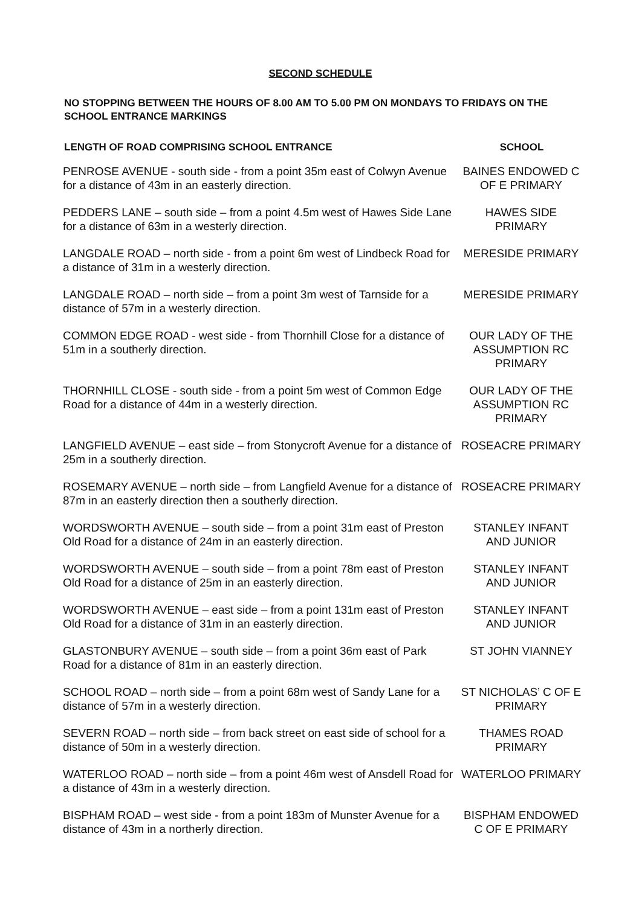SECOND SCHEDULE
NO STOPPING BETWEEN THE HOURS OF 8.00 AM TO 5.00 PM ON MONDAYS TO FRIDAYS ON THE SCHOOL ENTRANCE MARKINGS
| LENGTH OF ROAD COMPRISING SCHOOL ENTRANCE | SCHOOL |
| --- | --- |
| PENROSE AVENUE - south side - from a point 35m east of Colwyn Avenue for a distance of 43m in an easterly direction. | BAINES ENDOWED C OF E PRIMARY |
| PEDDERS LANE – south side – from a point 4.5m west of Hawes Side Lane for a distance of 63m in a westerly direction. | HAWES SIDE PRIMARY |
| LANGDALE ROAD – north side - from a point 6m west of Lindbeck Road for a distance of 31m in a westerly direction. | MERESIDE PRIMARY |
| LANGDALE ROAD – north side – from a point 3m west of Tarnside for a distance of 57m in a westerly direction. | MERESIDE PRIMARY |
| COMMON EDGE ROAD - west side - from Thornhill Close for a distance of 51m in a southerly direction. | OUR LADY OF THE ASSUMPTION RC PRIMARY |
| THORNHILL CLOSE - south side - from a point 5m west of Common Edge Road for a distance of 44m in a westerly direction. | OUR LADY OF THE ASSUMPTION RC PRIMARY |
| LANGFIELD AVENUE – east side – from Stonycroft Avenue for a distance of 25m in a southerly direction. | ROSEACRE PRIMARY |
| ROSEMARY AVENUE – north side – from Langfield Avenue for a distance of 87m in an easterly direction then a southerly direction. | ROSEACRE PRIMARY |
| WORDSWORTH AVENUE – south side – from a point 31m east of Preston Old Road for a distance of 24m in an easterly direction. | STANLEY INFANT AND JUNIOR |
| WORDSWORTH AVENUE – south side – from a point 78m east of Preston Old Road for a distance of 25m in an easterly direction. | STANLEY INFANT AND JUNIOR |
| WORDSWORTH AVENUE – east side – from a point 131m east of Preston Old Road for a distance of 31m in an easterly direction. | STANLEY INFANT AND JUNIOR |
| GLASTONBURY AVENUE – south side – from a point 36m east of Park Road for a distance of 81m in an easterly direction. | ST JOHN VIANNEY |
| SCHOOL ROAD – north side – from a point 68m west of Sandy Lane for a distance of 57m in a westerly direction. | ST NICHOLAS’ C OF E PRIMARY |
| SEVERN ROAD – north side – from back street on east side of school for a distance of 50m in a westerly direction. | THAMES ROAD PRIMARY |
| WATERLOO ROAD – north side – from a point 46m west of Ansdell Road for a distance of 43m in a westerly direction. | WATERLOO PRIMARY |
| BISPHAM ROAD – west side - from a point 183m of Munster Avenue for a distance of 43m in a northerly direction. | BISPHAM ENDOWED C OF E PRIMARY |